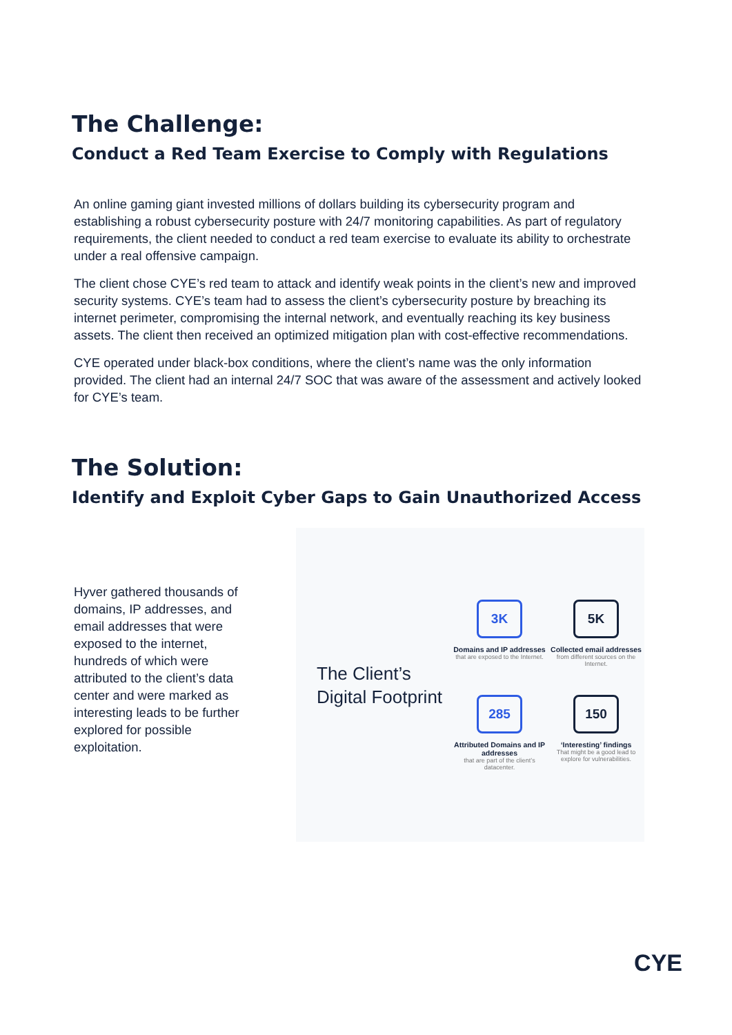The Challenge:
Conduct a Red Team Exercise to Comply with Regulations
An online gaming giant invested millions of dollars building its cybersecurity program and establishing a robust cybersecurity posture with 24/7 monitoring capabilities. As part of regulatory requirements, the client needed to conduct a red team exercise to evaluate its ability to orchestrate under a real offensive campaign.
The client chose CYE’s red team to attack and identify weak points in the client’s new and improved security systems. CYE’s team had to assess the client’s cybersecurity posture by breaching its internet perimeter, compromising the internal network, and eventually reaching its key business assets. The client then received an optimized mitigation plan with cost-effective recommendations.
CYE operated under black-box conditions, where the client’s name was the only information provided. The client had an internal 24/7 SOC that was aware of the assessment and actively looked for CYE’s team.
The Solution:
Identify and Exploit Cyber Gaps to Gain Unauthorized Access
Hyver gathered thousands of domains, IP addresses, and email addresses that were exposed to the internet, hundreds of which were attributed to the client’s data center and were marked as interesting leads to be further explored for possible exploitation.
The Client’s Digital Footprint
3K
Domains and IP addresses
that are exposed to the Internet.
5K
Collected email addresses
from different sources on the Internet.
285
Attributed Domains and IP addresses
that are part of the client’s datacenter.
150
‘Interesting’ findings
That might be a good lead to explore for vulnerabilities.
CYE